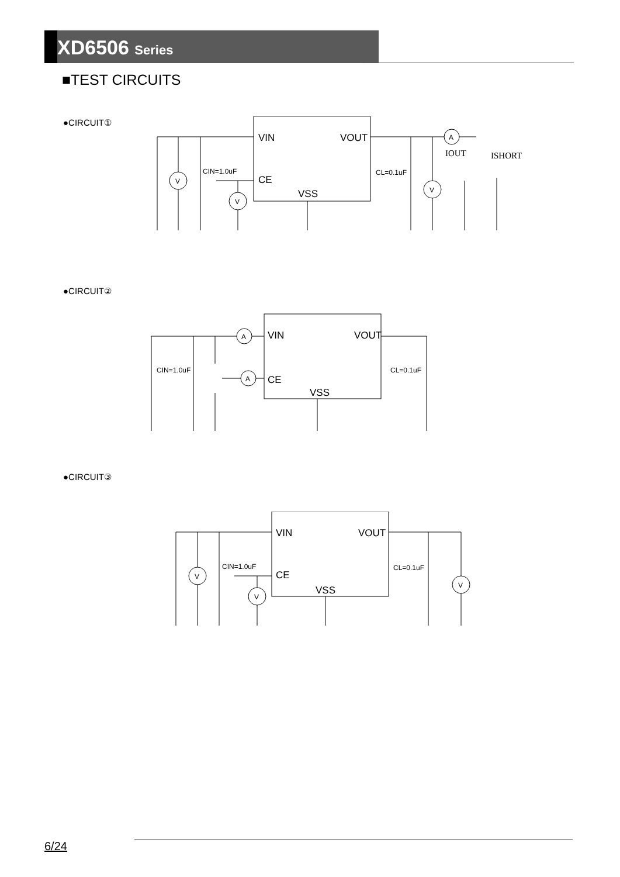XD6506 Series
■TEST CIRCUITS
●CIRCUIT①
VIN
VOUT
CE
VSS
CIN=1.0uF
CL=0.1uF
IOUT
ISHORT
V
V
V
A
●CIRCUIT②
VIN
VOUT
CE
VSS
CIN=1.0uF
CL=0.1uF
A
A
●CIRCUIT③
VIN
VOUT
CE
VSS
CIN=1.0uF
CL=0.1uF
V
V
V
6/24